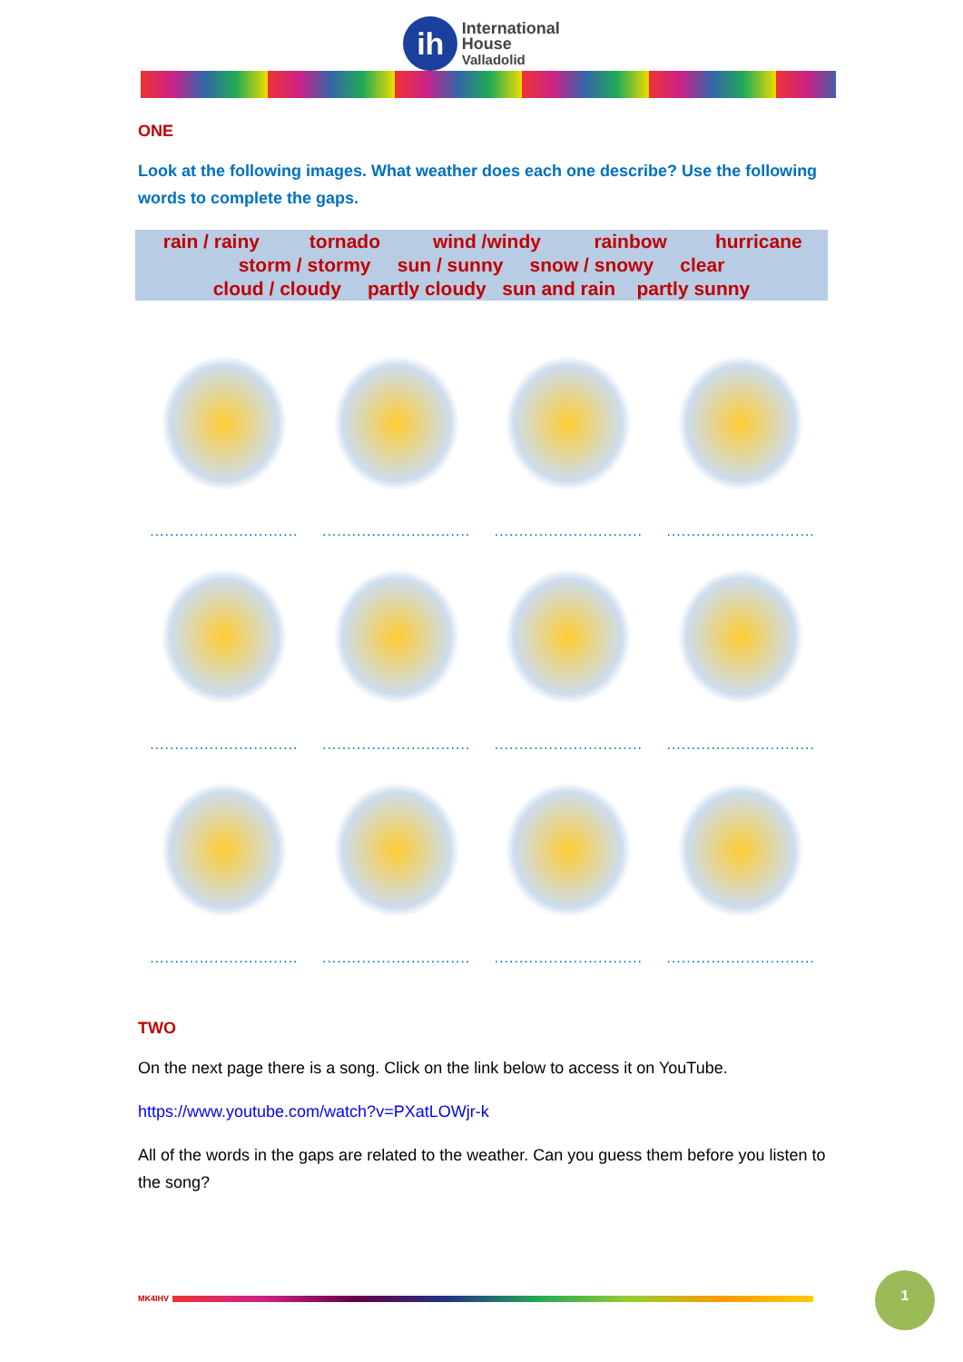ih International
House
Valladolid
ONE
Look at the following images. What weather does each one describe? Use the following words to complete the gaps.
| rain / rainy | tornado | wind /windy | rainbow | hurricane |
| storm / stormy sun / sunny snow / snowy clear | | | | |
| cloud / cloudy partly cloudy sun and rain partly sunny | | | | |
..............................
..............................
..............................
..............................
..............................
..............................
..............................
..............................
..............................
..............................
..............................
..............................
TWO
On the next page there is a song. Click on the link below to access it on YouTube.
https://www.youtube.com/watch?v=PXatLOWjr-k
All of the words in the gaps are related to the weather. Can you guess them before you listen to the song?
MK4IHV
1